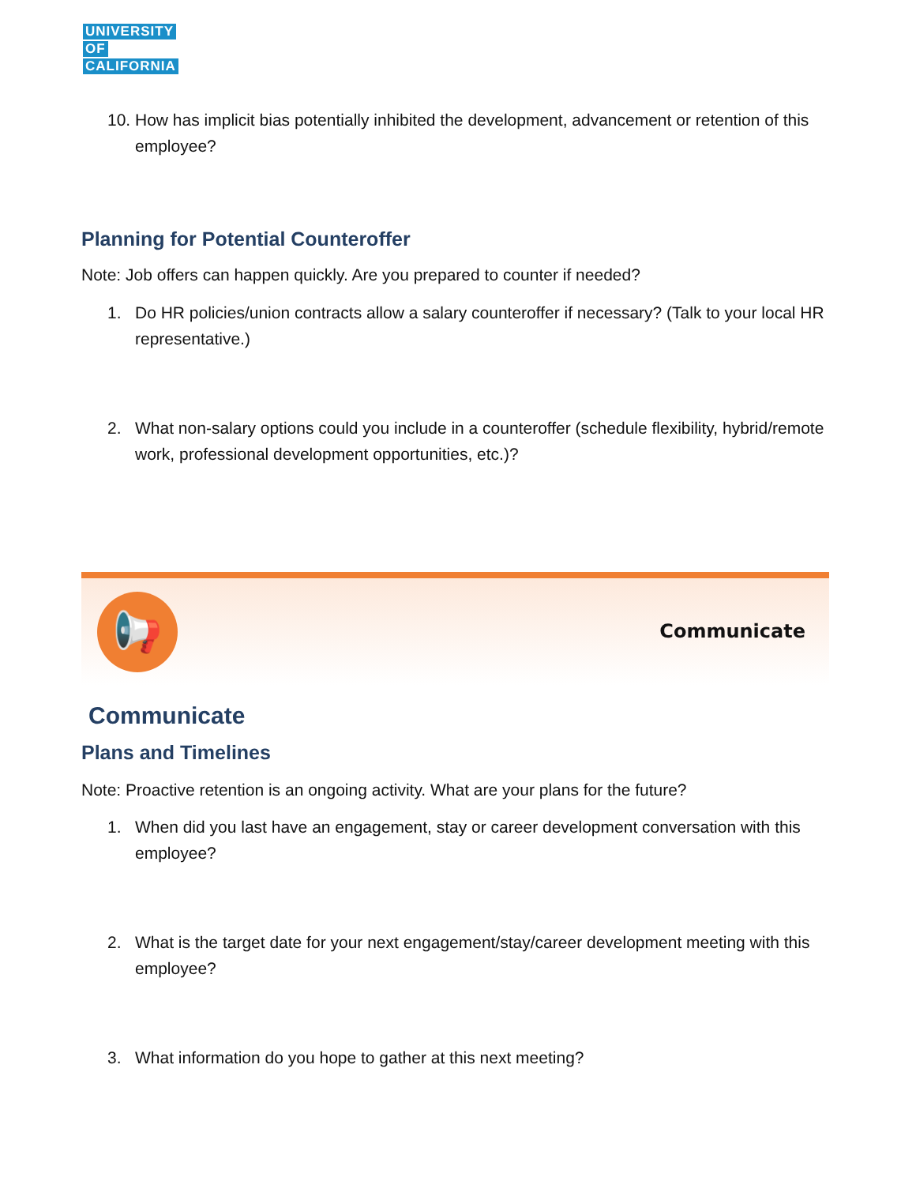UNIVERSITY
OF
CALIFORNIA
10. How has implicit bias potentially inhibited the development, advancement or retention of this employee?
Planning for Potential Counteroffer
Note: Job offers can happen quickly. Are you prepared to counter if needed?
1. Do HR policies/union contracts allow a salary counteroffer if necessary? (Talk to your local HR representative.)
2. What non-salary options could you include in a counteroffer (schedule flexibility, hybrid/remote work, professional development opportunities, etc.)?
📢
Communicate
Communicate
Plans and Timelines
Note: Proactive retention is an ongoing activity. What are your plans for the future?
1. When did you last have an engagement, stay or career development conversation with this employee?
2. What is the target date for your next engagement/stay/career development meeting with this employee?
3. What information do you hope to gather at this next meeting?